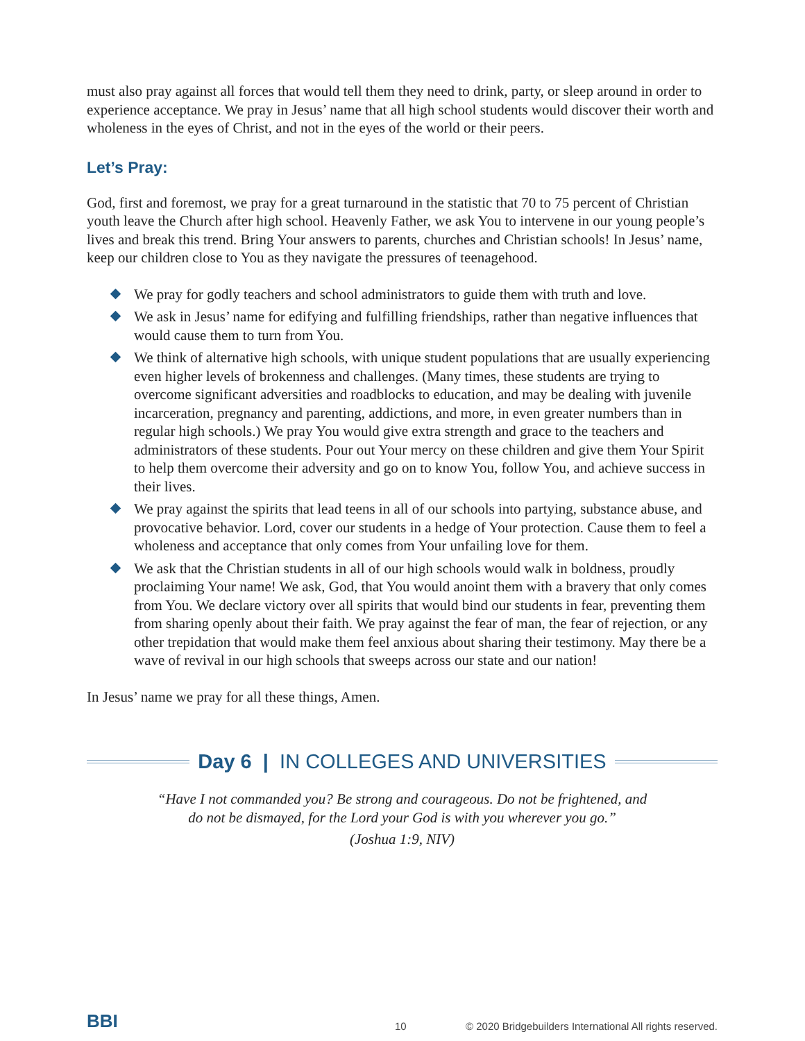must also pray against all forces that would tell them they need to drink, party, or sleep around in order to experience acceptance. We pray in Jesus’ name that all high school students would discover their worth and wholeness in the eyes of Christ, and not in the eyes of the world or their peers.
Let’s Pray:
God, first and foremost, we pray for a great turnaround in the statistic that 70 to 75 percent of Christian youth leave the Church after high school. Heavenly Father, we ask You to intervene in our young people’s lives and break this trend. Bring Your answers to parents, churches and Christian schools! In Jesus’ name, keep our children close to You as they navigate the pressures of teenagehood.
We pray for godly teachers and school administrators to guide them with truth and love.
We ask in Jesus’ name for edifying and fulfilling friendships, rather than negative influences that would cause them to turn from You.
We think of alternative high schools, with unique student populations that are usually experiencing even higher levels of brokenness and challenges. (Many times, these students are trying to overcome significant adversities and roadblocks to education, and may be dealing with juvenile incarceration, pregnancy and parenting, addictions, and more, in even greater numbers than in regular high schools.) We pray You would give extra strength and grace to the teachers and administrators of these students. Pour out Your mercy on these children and give them Your Spirit to help them overcome their adversity and go on to know You, follow You, and achieve success in their lives.
We pray against the spirits that lead teens in all of our schools into partying, substance abuse, and provocative behavior. Lord, cover our students in a hedge of Your protection. Cause them to feel a wholeness and acceptance that only comes from Your unfailing love for them.
We ask that the Christian students in all of our high schools would walk in boldness, proudly proclaiming Your name! We ask, God, that You would anoint them with a bravery that only comes from You. We declare victory over all spirits that would bind our students in fear, preventing them from sharing openly about their faith. We pray against the fear of man, the fear of rejection, or any other trepidation that would make them feel anxious about sharing their testimony. May there be a wave of revival in our high schools that sweeps across our state and our nation!
In Jesus’ name we pray for all these things, Amen.
Day 6 | IN COLLEGES AND UNIVERSITIES
“Have I not commanded you? Be strong and courageous. Do not be frightened, and
do not be dismayed, for the Lord your God is with you wherever you go.”
(Joshua 1:9, NIV)
BBI
10 © 2020 Bridgebuilders International All rights reserved.